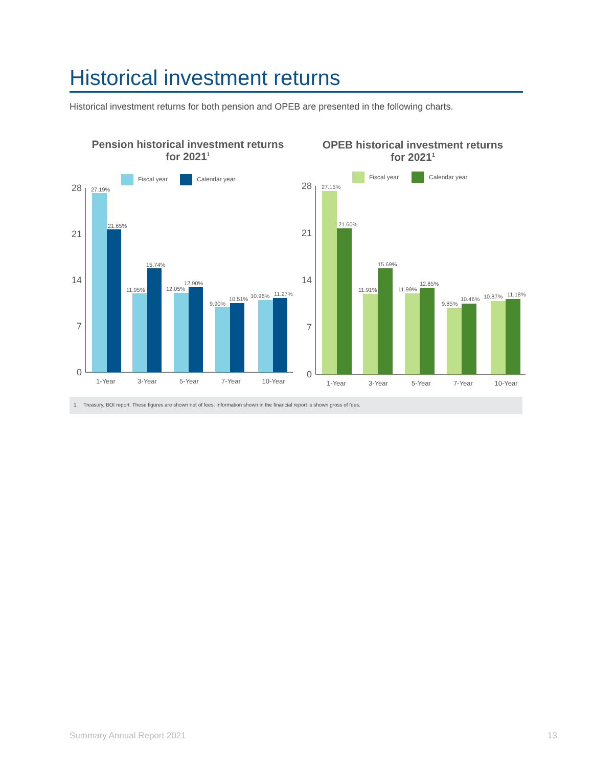Historical investment returns
Historical investment returns for both pension and OPEB are presented in the following charts.
Pension historical investment returns
for 2021<sup>1</sup>
OPEB historical investment returns
for 2021<sup>1</sup>
Fiscal year
Calendar year
28
21
14
7
0
27.19%
21.65%
11.95%
15.74%
12.05%
12.90%
9.90%
10.51%
10.96%
11.27%
1-Year
3-Year
5-Year
7-Year
10-Year
Fiscal year
Calendar year
28
21
14
7
0
27.15%
21.60%
11.91%
15.69%
11.99%
12.85%
9.85%
10.46%
10.87%
11.18%
1-Year
3-Year
5-Year
7-Year
10-Year
1. Treasury, BOI report. These figures are shown net of fees. Information shown in the financial report is shown gross of fees.
Summary Annual Report 2021 13